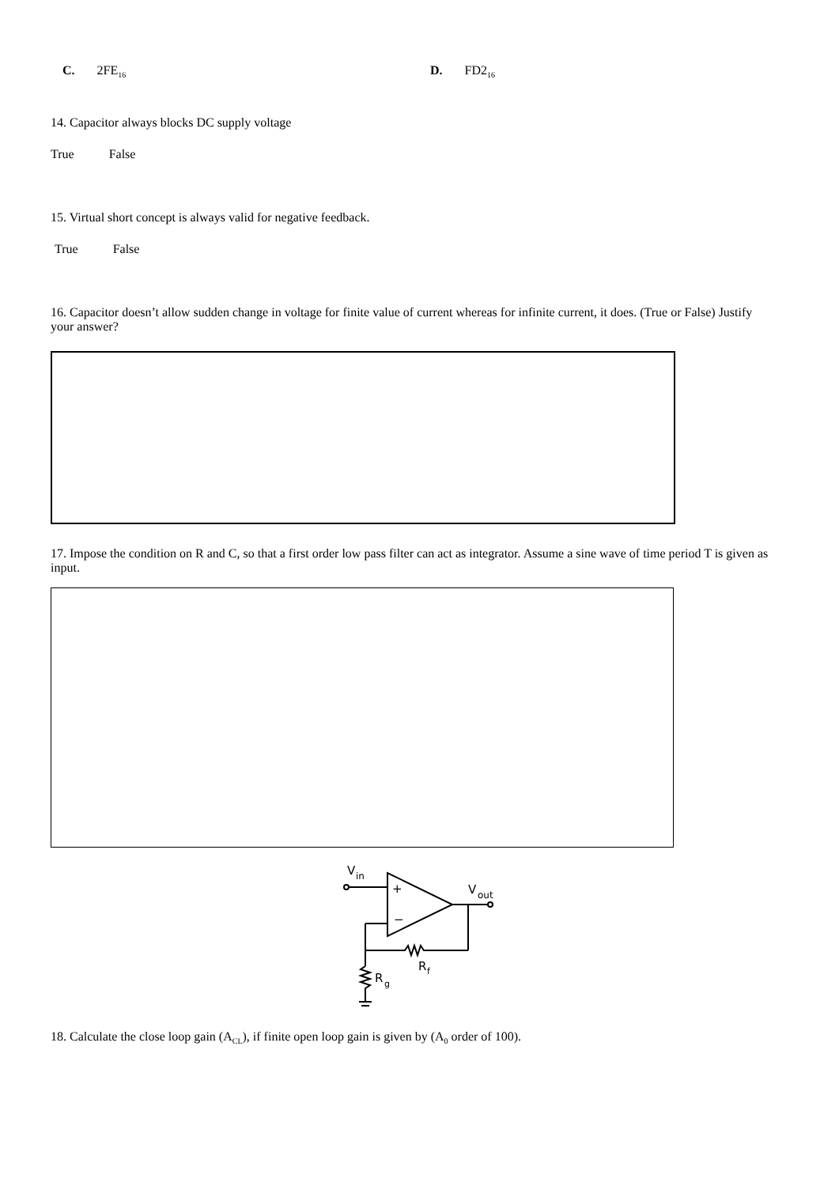C. 2FE<sub>16</sub>
D. FD2<sub>16</sub>
14. Capacitor always blocks DC supply voltage
True False
15. Virtual short concept is always valid for negative feedback.
True False
16. Capacitor doesn’t allow sudden change in voltage for finite value of current whereas for infinite current, it does. (True or False) Justify your answer?
17. Impose the condition on R and C, so that a first order low pass filter can act as integrator. Assume a sine wave of time period T is given as input.
V
in
+
−
V
out
R
f
R
g
18. Calculate the close loop gain (A<sub>CL</sub>), if finite open loop gain is given by (A<sub>0</sub> order of 100).